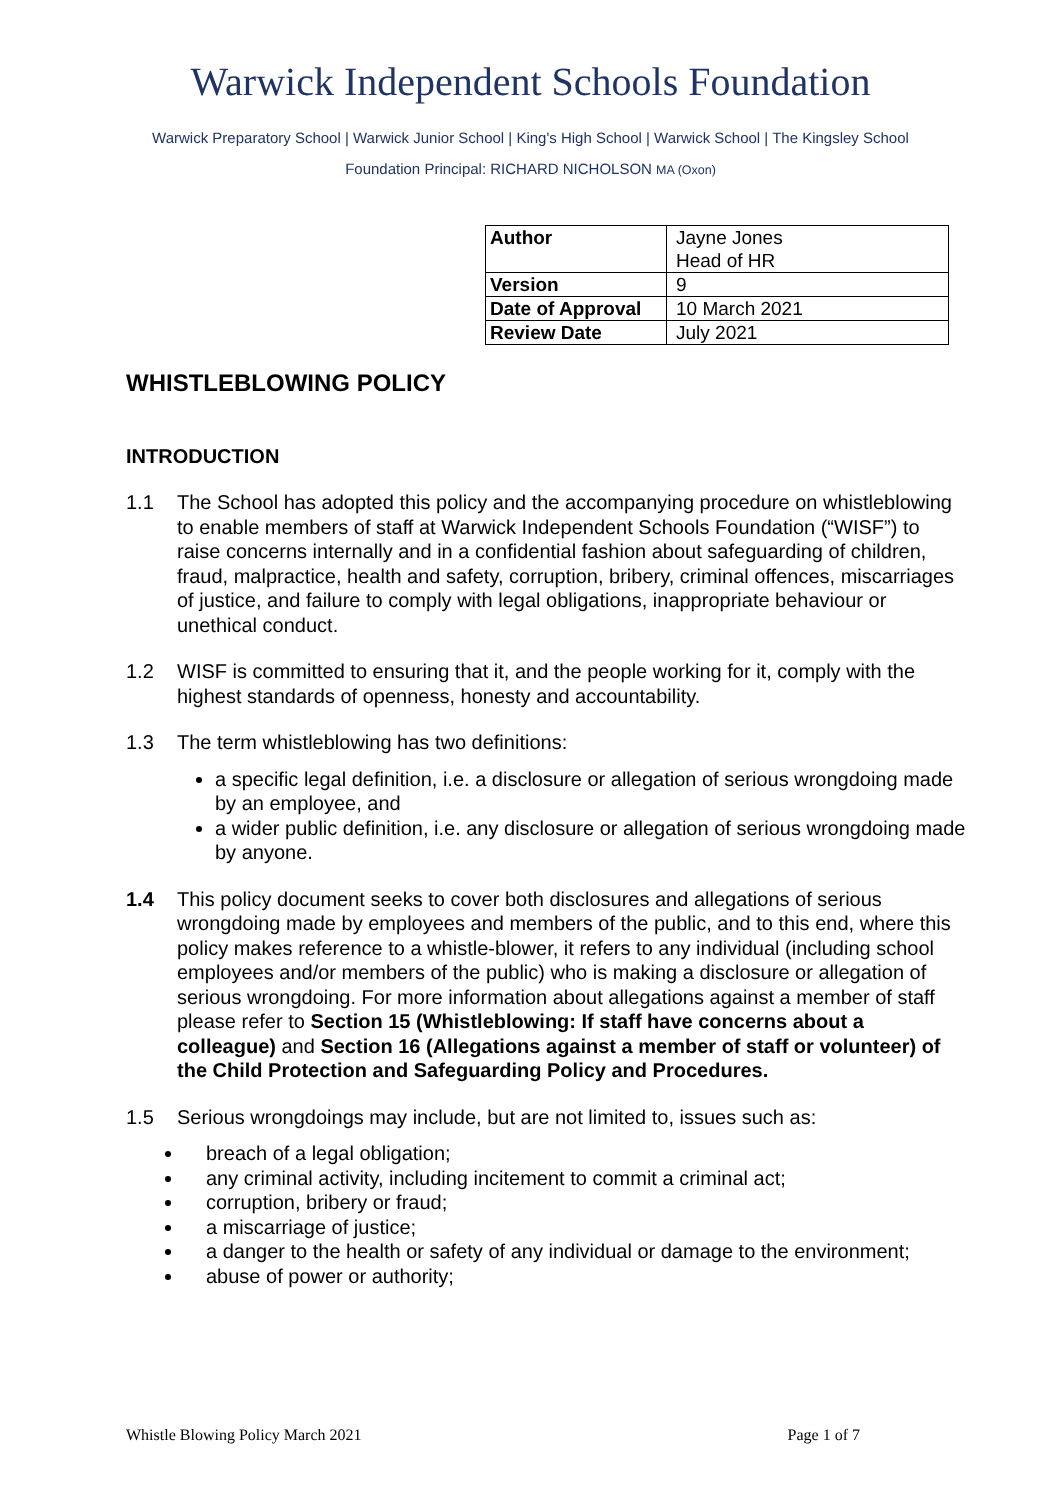Warwick Independent Schools Foundation
Warwick Preparatory School | Warwick Junior School | King's High School | Warwick School | The Kingsley School
Foundation Principal: RICHARD NICHOLSON MA (Oxon)
| Author | Jayne Jones Head of HR |
| Version | 9 |
| Date of Approval | 10 March 2021 |
| Review Date | July 2021 |
WHISTLEBLOWING POLICY
INTRODUCTION
1.1 The School has adopted this policy and the accompanying procedure on whistleblowing to enable members of staff at Warwick Independent Schools Foundation (“WISF”) to raise concerns internally and in a confidential fashion about safeguarding of children, fraud, malpractice, health and safety, corruption, bribery, criminal offences, miscarriages of justice, and failure to comply with legal obligations, inappropriate behaviour or unethical conduct.
1.2 WISF is committed to ensuring that it, and the people working for it, comply with the highest standards of openness, honesty and accountability.
1.3 The term whistleblowing has two definitions:
a specific legal definition, i.e. a disclosure or allegation of serious wrongdoing made by an employee, and
a wider public definition, i.e. any disclosure or allegation of serious wrongdoing made by anyone.
1.4 This policy document seeks to cover both disclosures and allegations of serious wrongdoing made by employees and members of the public, and to this end, where this policy makes reference to a whistle-blower, it refers to any individual (including school employees and/or members of the public) who is making a disclosure or allegation of serious wrongdoing. For more information about allegations against a member of staff please refer to Section 15 (Whistleblowing: If staff have concerns about a colleague) and Section 16 (Allegations against a member of staff or volunteer) of the Child Protection and Safeguarding Policy and Procedures.
1.5 Serious wrongdoings may include, but are not limited to, issues such as:
breach of a legal obligation;
any criminal activity, including incitement to commit a criminal act;
corruption, bribery or fraud;
a miscarriage of justice;
a danger to the health or safety of any individual or damage to the environment;
abuse of power or authority;
Whistle Blowing Policy March 2021 Page 1 of 7